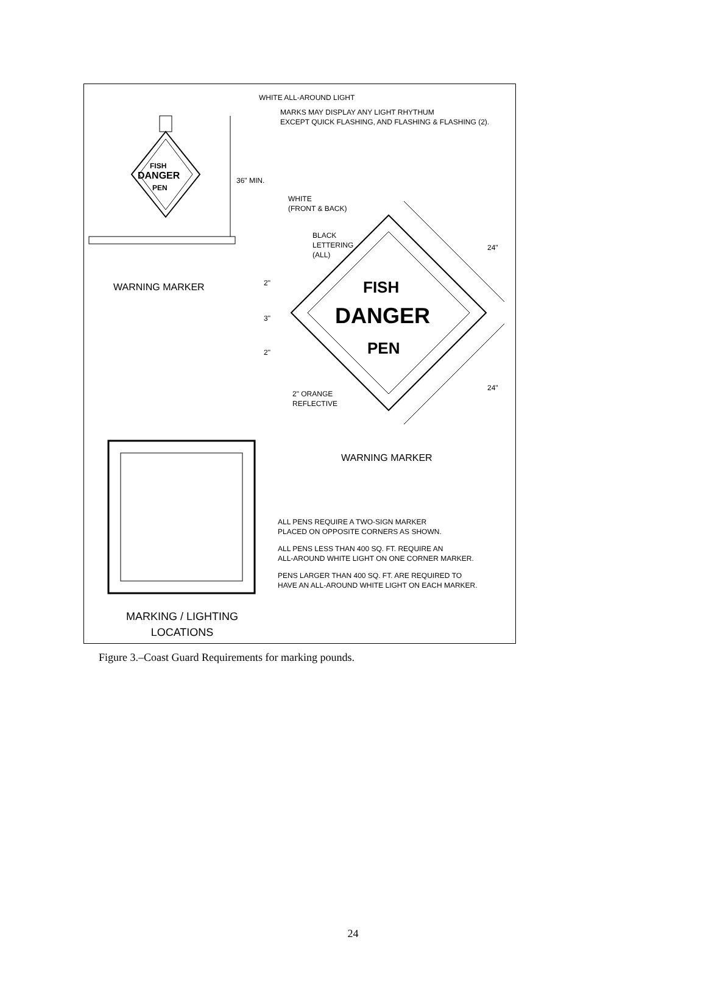WHITE ALL-AROUND LIGHT
MARKS MAY DISPLAY ANY LIGHT RHYTHUM
EXCEPT QUICK FLASHING, AND FLASHING & FLASHING (2).
FISH
DANGER
PEN
36" MIN.
WARNING MARKER
WHITE
(FRONT & BACK)
BLACK
LETTERING
(ALL)
2" FISH
3" DANGER
2" PEN
24"
24"
2" ORANGE
REFLECTIVE
WARNING MARKER
ALL PENS REQUIRE A TWO-SIGN MARKER
PLACED ON OPPOSITE CORNERS AS SHOWN.
ALL PENS LESS THAN 400 SQ. FT. REQUIRE AN
ALL-AROUND WHITE LIGHT ON ONE CORNER MARKER.
PENS LARGER THAN 400 SQ. FT. ARE REQUIRED TO
HAVE AN ALL-AROUND WHITE LIGHT ON EACH MARKER.
MARKING / LIGHTING
LOCATIONS
Figure 3.–Coast Guard Requirements for marking pounds.
24